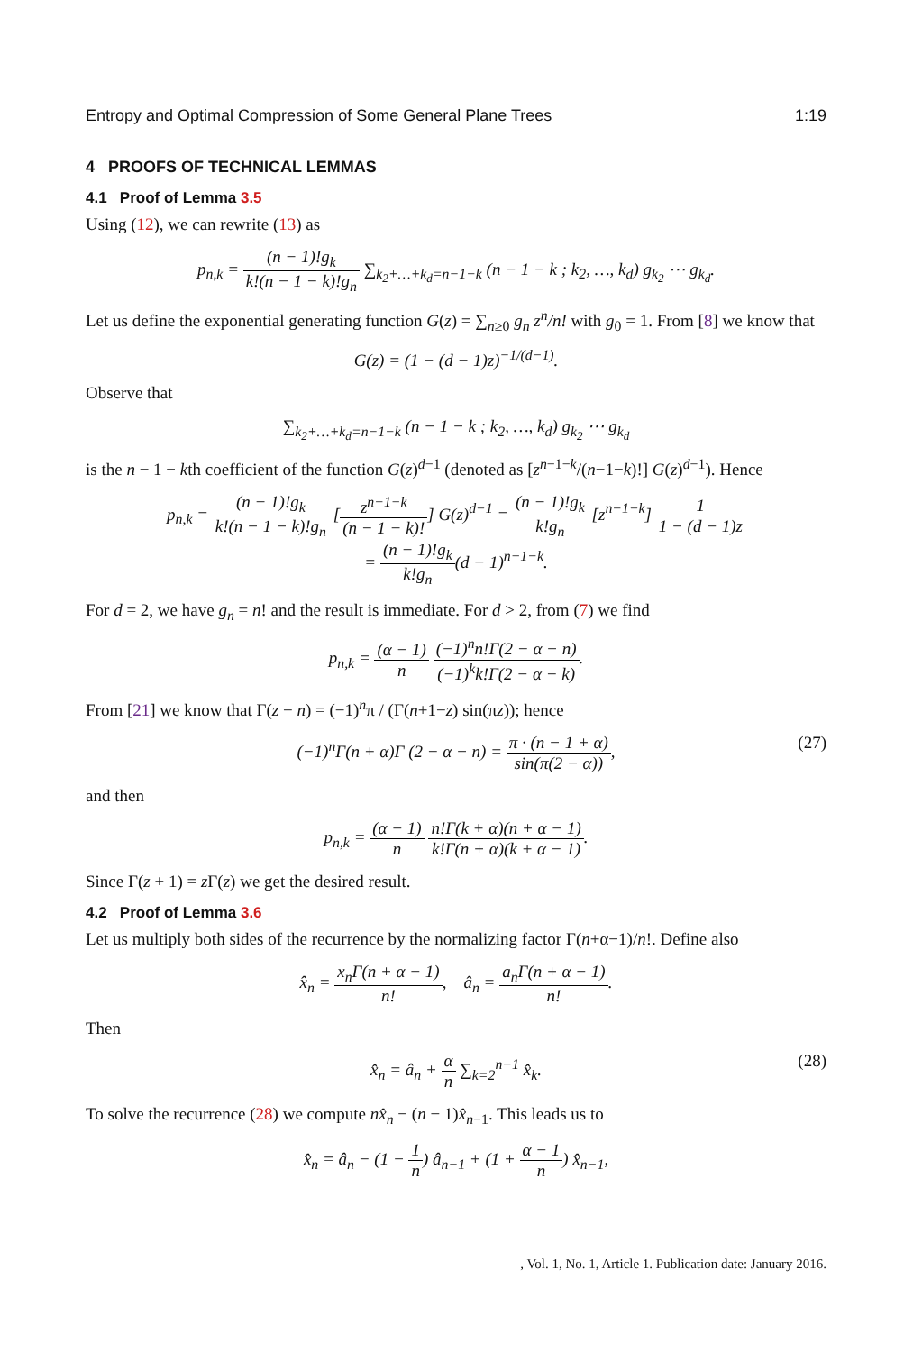Entropy and Optimal Compression of Some General Plane Trees 1:19
4 PROOFS OF TECHNICAL LEMMAS
4.1 Proof of Lemma 3.5
Using (12), we can rewrite (13) as
p<sub>n,k</sub> = (n − 1)!g<sub>k</sub> k!(n − 1 − k)!g<sub>n</sub> ∑<sub>k<sub>2</sub>+…+k<sub>d</sub>=n−1−k</sub> (n − 1 − k ; k<sub>2</sub>, …, k<sub>d</sub>) g<sub>k<sub>2</sub></sub> ⋯ g<sub>k<sub>d</sub></sub>.
Let us define the exponential generating function G(z) = ∑<sub>n≥0</sub> g<sub>n</sub> z<sup>n</sup>/n! with g<sub>0</sub> = 1. From [8] we know that
G(z) = (1 − (d − 1)z)<sup>−1/(d−1)</sup>.
Observe that
∑<sub>k<sub>2</sub>+…+k<sub>d</sub>=n−1−k</sub> (n − 1 − k ; k<sub>2</sub>, …, k<sub>d</sub>) g<sub>k<sub>2</sub></sub> ⋯ g<sub>k<sub>d</sub></sub>
is the n − 1 − kth coefficient of the function G(z)<sup>d−1</sup> (denoted as [z<sup>n−1−k</sup>/(n−1−k)!] G(z)<sup>d−1</sup>). Hence
p<sub>n,k</sub> = (n − 1)!g<sub>k</sub> k!(n − 1 − k)!g<sub>n</sub> [z<sup>n−1−k</sup> (n − 1 − k)!] G(z)<sup>d−1</sup> = (n − 1)!g<sub>k</sub> k!g<sub>n</sub> [z<sup>n−1−k</sup>] 1 1 − (d − 1)z
= (n − 1)!g<sub>k</sub> k!g<sub>n</sub>(d − 1)<sup>n−1−k</sup>.
For d = 2, we have g<sub>n</sub> = n! and the result is immediate. For d > 2, from (7) we find
p<sub>n,k</sub> = (α − 1) n (−1)<sup>n</sup>n!Γ(2 − α − n) (−1)<sup>k</sup>k!Γ(2 − α − k).
From [21] we know that Γ(z − n) = (−1)<sup>n</sup>π / (Γ(n+1−z) sin(πz)); hence
(−1)<sup>n</sup>Γ(n + α)Γ (2 − α − n) = π · (n − 1 + α) sin(π(2 − α)), (27)
and then
p<sub>n,k</sub> = (α − 1) n n!Γ(k + α)(n + α − 1) k!Γ(n + α)(k + α − 1).
Since Γ(z + 1) = z Γ(z) we get the desired result.
4.2 Proof of Lemma 3.6
Let us multiply both sides of the recurrence by the normalizing factor Γ(n+α−1)/n!. Define also
x̂<sub>n</sub> = x<sub>n</sub>Γ(n + α − 1) n!, â<sub>n</sub> = a<sub>n</sub>Γ(n + α − 1) n!.
Then
x̂<sub>n</sub> = â<sub>n</sub> + α n ∑<sub>k=2</sub><sup>n−1</sup> x̂<sub>k</sub>. (28)
To solve the recurrence (28) we compute nx̂<sub>n</sub> − (n − 1)x̂<sub>n−1</sub>. This leads us to
x̂<sub>n</sub> = â<sub>n</sub> − (1 − 1 n) â<sub>n−1</sub> + (1 + α − 1 n) x̂<sub>n−1</sub>,
, Vol. 1, No. 1, Article 1. Publication date: January 2016.